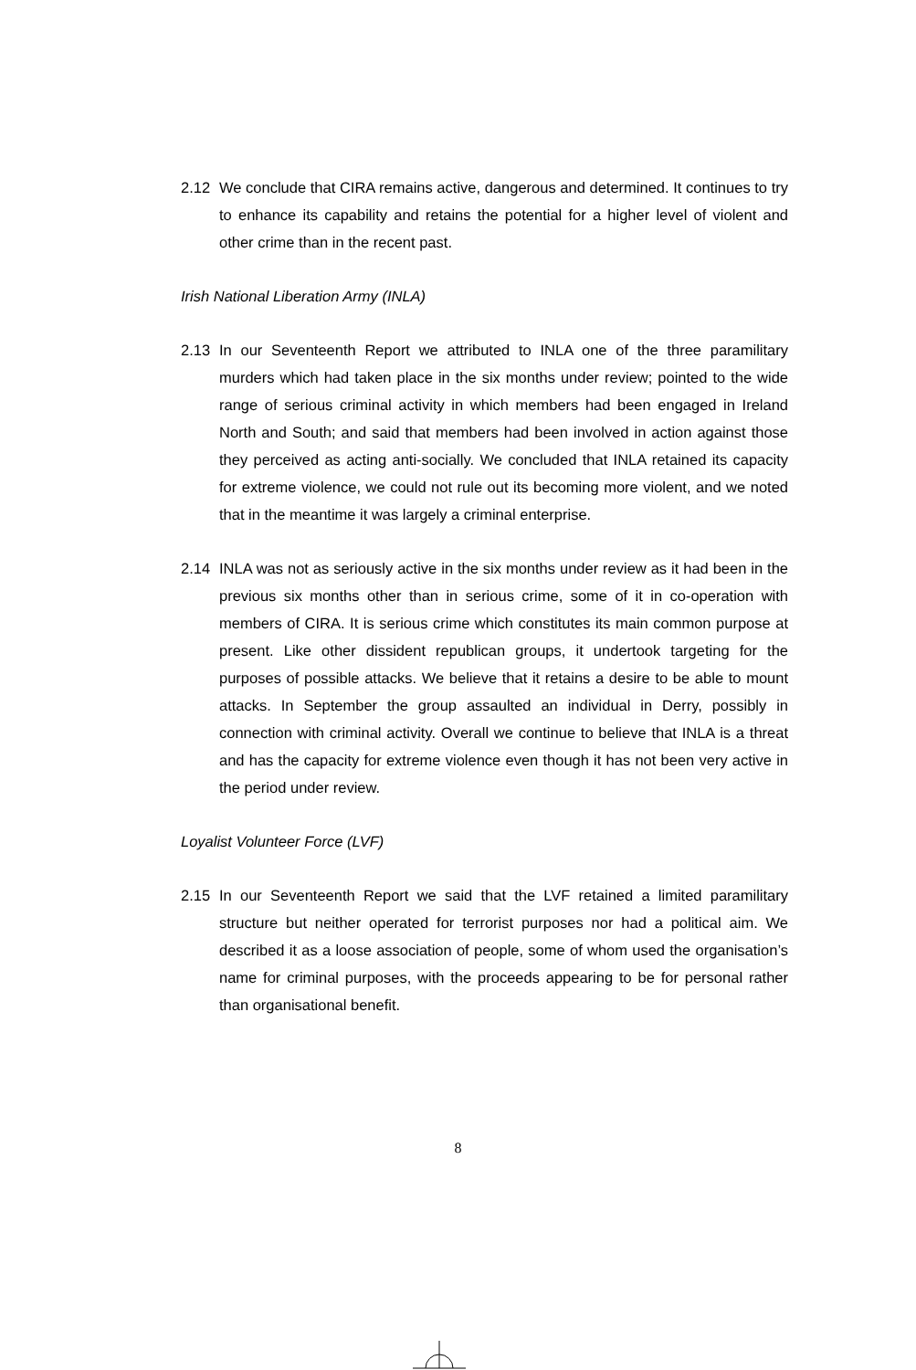2.12 We conclude that CIRA remains active, dangerous and determined. It continues to try to enhance its capability and retains the potential for a higher level of violent and other crime than in the recent past.
Irish National Liberation Army (INLA)
2.13 In our Seventeenth Report we attributed to INLA one of the three paramilitary murders which had taken place in the six months under review; pointed to the wide range of serious criminal activity in which members had been engaged in Ireland North and South; and said that members had been involved in action against those they perceived as acting anti-socially. We concluded that INLA retained its capacity for extreme violence, we could not rule out its becoming more violent, and we noted that in the meantime it was largely a criminal enterprise.
2.14 INLA was not as seriously active in the six months under review as it had been in the previous six months other than in serious crime, some of it in co-operation with members of CIRA. It is serious crime which constitutes its main common purpose at present. Like other dissident republican groups, it undertook targeting for the purposes of possible attacks. We believe that it retains a desire to be able to mount attacks. In September the group assaulted an individual in Derry, possibly in connection with criminal activity. Overall we continue to believe that INLA is a threat and has the capacity for extreme violence even though it has not been very active in the period under review.
Loyalist Volunteer Force (LVF)
2.15 In our Seventeenth Report we said that the LVF retained a limited paramilitary structure but neither operated for terrorist purposes nor had a political aim. We described it as a loose association of people, some of whom used the organisation’s name for criminal purposes, with the proceeds appearing to be for personal rather than organisational benefit.
8